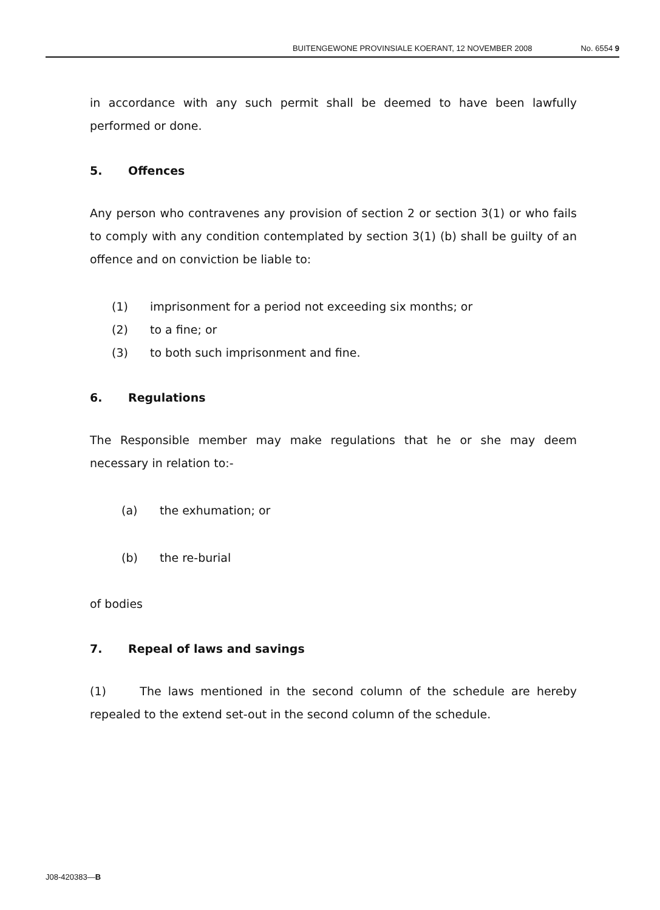BUITENGEWONE PROVINSIALE KOERANT, 12 NOVEMBER 2008 No. 6554 9
in accordance with any such permit shall be deemed to have been lawfully performed or done.
5. Offences
Any person who contravenes any provision of section 2 or section 3(1) or who fails to comply with any condition contemplated by section 3(1) (b) shall be guilty of an offence and on conviction be liable to:
(1) imprisonment for a period not exceeding six months; or
(2) to a fine; or
(3) to both such imprisonment and fine.
6. Regulations
The Responsible member may make regulations that he or she may deem necessary in relation to:-
(a) the exhumation; or
(b) the re-burial
of bodies
7. Repeal of laws and savings
(1) The laws mentioned in the second column of the schedule are hereby repealed to the extend set-out in the second column of the schedule.
J08-420383—B